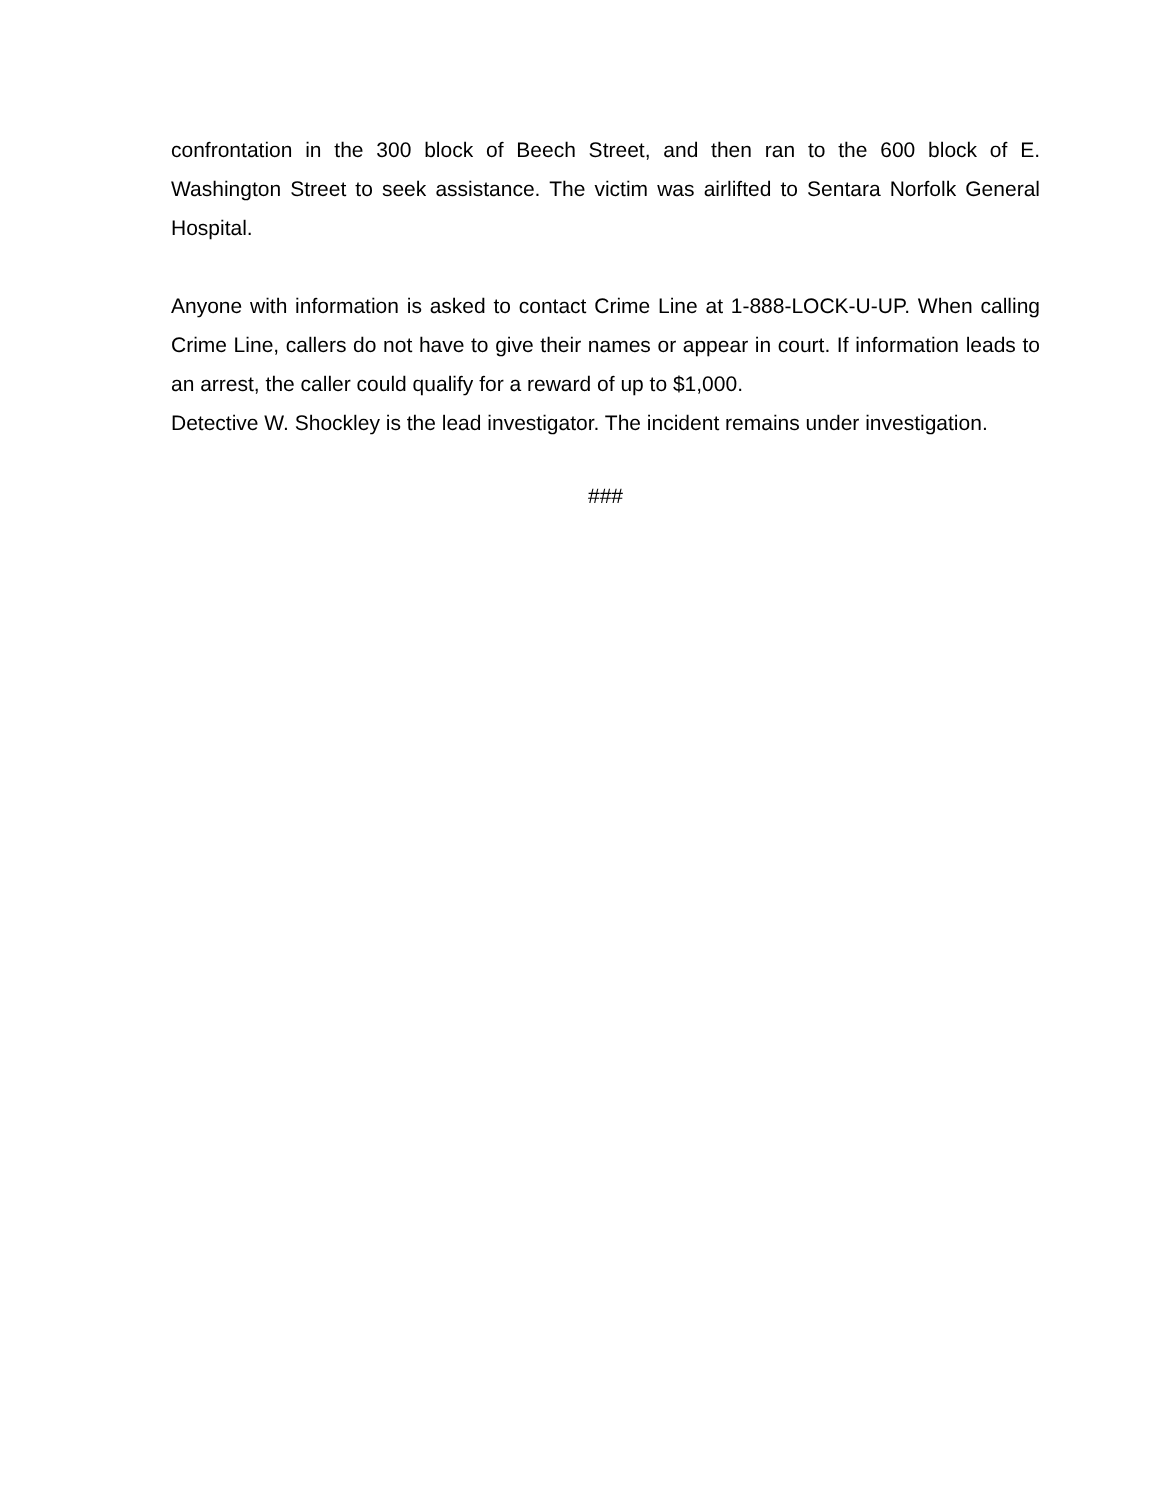confrontation in the 300 block of Beech Street, and then ran to the 600 block of E. Washington Street to seek assistance. The victim was airlifted to Sentara Norfolk General Hospital.
Anyone with information is asked to contact Crime Line at 1-888-LOCK-U-UP. When calling Crime Line, callers do not have to give their names or appear in court. If information leads to an arrest, the caller could qualify for a reward of up to $1,000.
Detective W. Shockley is the lead investigator. The incident remains under investigation.
###